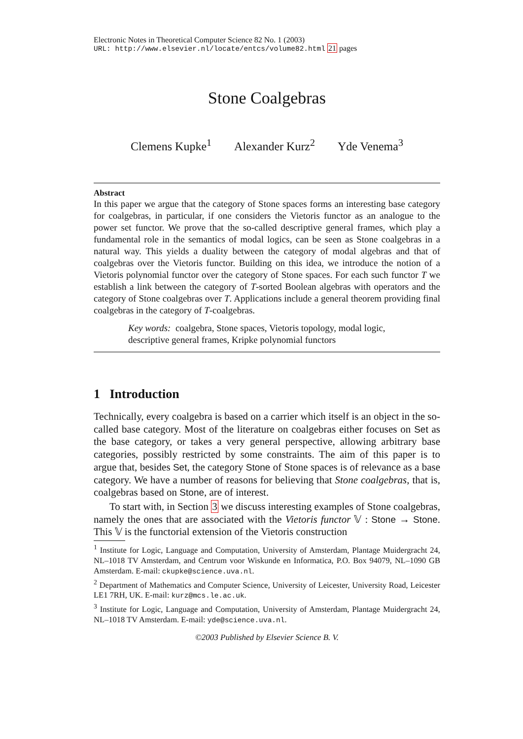Electronic Notes in Theoretical Computer Science 82 No. 1 (2003)
URL: http://www.elsevier.nl/locate/entcs/volume82.html 21 pages
Stone Coalgebras
Clemens Kupke<sup>1</sup> Alexander Kurz<sup>2</sup> Yde Venema<sup>3</sup>
Abstract
In this paper we argue that the category of Stone spaces forms an interesting base category for coalgebras, in particular, if one considers the Vietoris functor as an analogue to the power set functor. We prove that the so-called descriptive general frames, which play a fundamental role in the semantics of modal logics, can be seen as Stone coalgebras in a natural way. This yields a duality between the category of modal algebras and that of coalgebras over the Vietoris functor. Building on this idea, we introduce the notion of a Vietoris polynomial functor over the category of Stone spaces. For each such functor T we establish a link between the category of T-sorted Boolean algebras with operators and the category of Stone coalgebras over T. Applications include a general theorem providing final coalgebras in the category of T-coalgebras.
Key words: coalgebra, Stone spaces, Vietoris topology, modal logic, descriptive general frames, Kripke polynomial functors
1 Introduction
Technically, every coalgebra is based on a carrier which itself is an object in the so-called base category. Most of the literature on coalgebras either focuses on Set as the base category, or takes a very general perspective, allowing arbitrary base categories, possibly restricted by some constraints. The aim of this paper is to argue that, besides Set, the category Stone of Stone spaces is of relevance as a base category. We have a number of reasons for believing that Stone coalgebras, that is, coalgebras based on Stone, are of interest.
To start with, in Section 3 we discuss interesting examples of Stone coalgebras, namely the ones that are associated with the Vietoris functor 𝕍 : Stone → Stone. This 𝕍 is the functorial extension of the Vietoris construction
<sup>1</sup> Institute for Logic, Language and Computation, University of Amsterdam, Plantage Muidergracht 24, NL–1018 TV Amsterdam, and Centrum voor Wiskunde en Informatica, P.O. Box 94079, NL–1090 GB Amsterdam. E-mail: ckupke@science.uva.nl.
<sup>2</sup> Department of Mathematics and Computer Science, University of Leicester, University Road, Leicester LE1 7RH, UK. E-mail: kurz@mcs.le.ac.uk.
<sup>3</sup> Institute for Logic, Language and Computation, University of Amsterdam, Plantage Muidergracht 24, NL–1018 TV Amsterdam. E-mail: yde@science.uva.nl.
©2003 Published by Elsevier Science B. V.